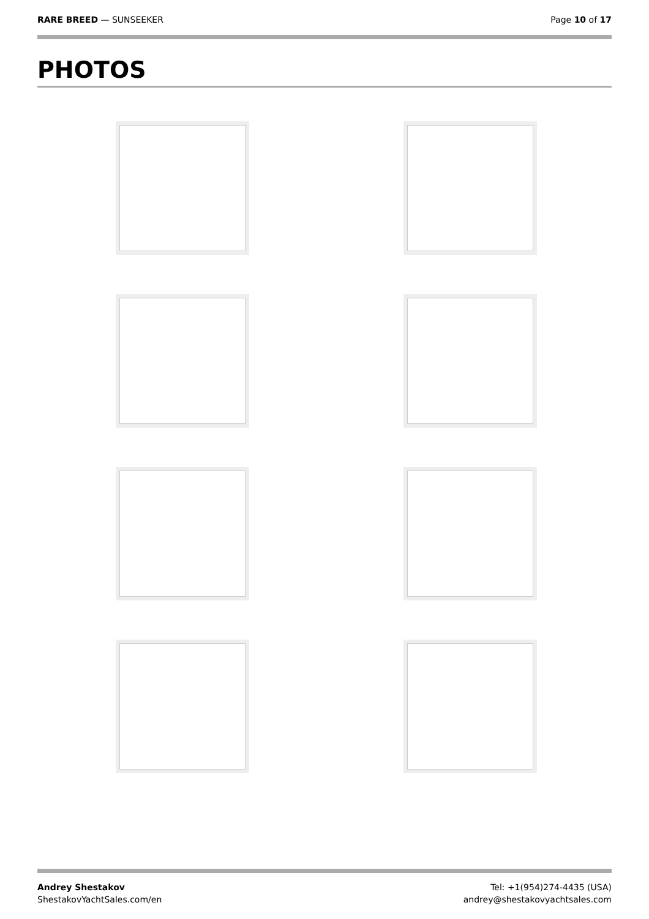RARE BREED — SUNSEEKER Page 10 of 17
PHOTOS
Andrey Shestakov
ShestakovYachtSales.com/en
Tel: +1(954)274-4435 (USA)
andrey@shestakovyachtsales.com